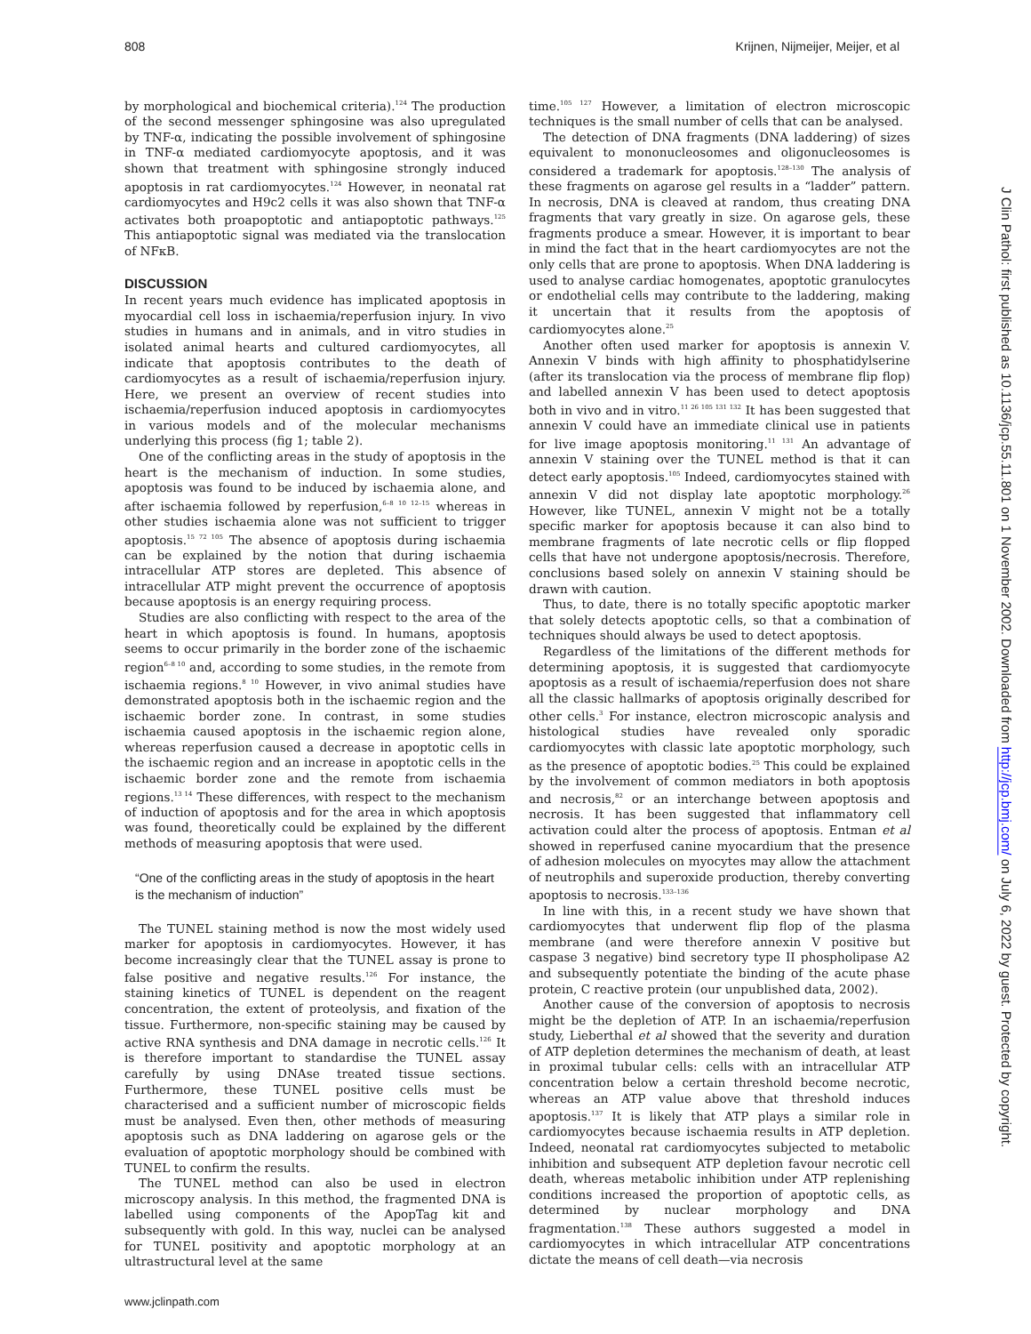808 Krijnen, Nijmeijer, Meijer, et al
by morphological and biochemical criteria).<sup>124</sup> The production of the second messenger sphingosine was also upregulated by TNF-α, indicating the possible involvement of sphingosine in TNF-α mediated cardiomyocyte apoptosis, and it was shown that treatment with sphingosine strongly induced apoptosis in rat cardiomyocytes.<sup>124</sup> However, in neonatal rat cardiomyocytes and H9c2 cells it was also shown that TNF-α activates both proapoptotic and antiapoptotic pathways.<sup>125</sup> This antiapoptotic signal was mediated via the translocation of NFκB.
DISCUSSION
In recent years much evidence has implicated apoptosis in myocardial cell loss in ischaemia/reperfusion injury. In vivo studies in humans and in animals, and in vitro studies in isolated animal hearts and cultured cardiomyocytes, all indicate that apoptosis contributes to the death of cardiomyocytes as a result of ischaemia/reperfusion injury. Here, we present an overview of recent studies into ischaemia/reperfusion induced apoptosis in cardiomyocytes in various models and of the molecular mechanisms underlying this process (fig 1; table 2).
One of the conflicting areas in the study of apoptosis in the heart is the mechanism of induction. In some studies, apoptosis was found to be induced by ischaemia alone, and after ischaemia followed by reperfusion,<sup>6–8 10 12–15</sup> whereas in other studies ischaemia alone was not sufficient to trigger apoptosis.<sup>15 72 105</sup> The absence of apoptosis during ischaemia can be explained by the notion that during ischaemia intracellular ATP stores are depleted. This absence of intracellular ATP might prevent the occurrence of apoptosis because apoptosis is an energy requiring process.
Studies are also conflicting with respect to the area of the heart in which apoptosis is found. In humans, apoptosis seems to occur primarily in the border zone of the ischaemic region<sup>6–8 10</sup> and, according to some studies, in the remote from ischaemia regions.<sup>8 10</sup> However, in vivo animal studies have demonstrated apoptosis both in the ischaemic region and the ischaemic border zone. In contrast, in some studies ischaemia caused apoptosis in the ischaemic region alone, whereas reperfusion caused a decrease in apoptotic cells in the ischaemic region and an increase in apoptotic cells in the ischaemic border zone and the remote from ischaemia regions.<sup>13 14</sup> These differences, with respect to the mechanism of induction of apoptosis and for the area in which apoptosis was found, theoretically could be explained by the different methods of measuring apoptosis that were used.
“One of the conflicting areas in the study of apoptosis in the heart is the mechanism of induction”
The TUNEL staining method is now the most widely used marker for apoptosis in cardiomyocytes. However, it has become increasingly clear that the TUNEL assay is prone to false positive and negative results.<sup>126</sup> For instance, the staining kinetics of TUNEL is dependent on the reagent concentration, the extent of proteolysis, and fixation of the tissue. Furthermore, non-specific staining may be caused by active RNA synthesis and DNA damage in necrotic cells.<sup>126</sup> It is therefore important to standardise the TUNEL assay carefully by using DNAse treated tissue sections. Furthermore, these TUNEL positive cells must be characterised and a sufficient number of microscopic fields must be analysed. Even then, other methods of measuring apoptosis such as DNA laddering on agarose gels or the evaluation of apoptotic morphology should be combined with TUNEL to confirm the results.
The TUNEL method can also be used in electron microscopy analysis. In this method, the fragmented DNA is labelled using components of the ApopTag kit and subsequently with gold. In this way, nuclei can be analysed for TUNEL positivity and apoptotic morphology at an ultrastructural level at the same
time.<sup>105 127</sup> However, a limitation of electron microscopic techniques is the small number of cells that can be analysed.
The detection of DNA fragments (DNA laddering) of sizes equivalent to mononucleosomes and oligonucleosomes is considered a trademark for apoptosis.<sup>128–130</sup> The analysis of these fragments on agarose gel results in a “ladder” pattern. In necrosis, DNA is cleaved at random, thus creating DNA fragments that vary greatly in size. On agarose gels, these fragments produce a smear. However, it is important to bear in mind the fact that in the heart cardiomyocytes are not the only cells that are prone to apoptosis. When DNA laddering is used to analyse cardiac homogenates, apoptotic granulocytes or endothelial cells may contribute to the laddering, making it uncertain that it results from the apoptosis of cardiomyocytes alone.<sup>25</sup>
Another often used marker for apoptosis is annexin V. Annexin V binds with high affinity to phosphatidylserine (after its translocation via the process of membrane flip flop) and labelled annexin V has been used to detect apoptosis both in vivo and in vitro.<sup>11 26 105 131 132</sup> It has been suggested that annexin V could have an immediate clinical use in patients for live image apoptosis monitoring.<sup>11 131</sup> An advantage of annexin V staining over the TUNEL method is that it can detect early apoptosis.<sup>105</sup> Indeed, cardiomyocytes stained with annexin V did not display late apoptotic morphology.<sup>26</sup> However, like TUNEL, annexin V might not be a totally specific marker for apoptosis because it can also bind to membrane fragments of late necrotic cells or flip flopped cells that have not undergone apoptosis/necrosis. Therefore, conclusions based solely on annexin V staining should be drawn with caution.
Thus, to date, there is no totally specific apoptotic marker that solely detects apoptotic cells, so that a combination of techniques should always be used to detect apoptosis.
Regardless of the limitations of the different methods for determining apoptosis, it is suggested that cardiomyocyte apoptosis as a result of ischaemia/reperfusion does not share all the classic hallmarks of apoptosis originally described for other cells.<sup>3</sup> For instance, electron microscopic analysis and histological studies have revealed only sporadic cardiomyocytes with classic late apoptotic morphology, such as the presence of apoptotic bodies.<sup>25</sup> This could be explained by the involvement of common mediators in both apoptosis and necrosis,<sup>82</sup> or an interchange between apoptosis and necrosis. It has been suggested that inflammatory cell activation could alter the process of apoptosis. Entman et al showed in reperfused canine myocardium that the presence of adhesion molecules on myocytes may allow the attachment of neutrophils and superoxide production, thereby converting apoptosis to necrosis.<sup>133–136</sup>
In line with this, in a recent study we have shown that cardiomyocytes that underwent flip flop of the plasma membrane (and were therefore annexin V positive but caspase 3 negative) bind secretory type II phospholipase A2 and subsequently potentiate the binding of the acute phase protein, C reactive protein (our unpublished data, 2002).
Another cause of the conversion of apoptosis to necrosis might be the depletion of ATP. In an ischaemia/reperfusion study, Lieberthal et al showed that the severity and duration of ATP depletion determines the mechanism of death, at least in proximal tubular cells: cells with an intracellular ATP concentration below a certain threshold become necrotic, whereas an ATP value above that threshold induces apoptosis.<sup>137</sup> It is likely that ATP plays a similar role in cardiomyocytes because ischaemia results in ATP depletion. Indeed, neonatal rat cardiomyocytes subjected to metabolic inhibition and subsequent ATP depletion favour necrotic cell death, whereas metabolic inhibition under ATP replenishing conditions increased the proportion of apoptotic cells, as determined by nuclear morphology and DNA fragmentation.<sup>138</sup> These authors suggested a model in cardiomyocytes in which intracellular ATP concentrations dictate the means of cell death—via necrosis
www.jclinpath.com
J Clin Pathol: first published as 10.1136/jcp.55.11.801 on 1 November 2002. Downloaded from http://jcp.bmj.com/ on July 6, 2022 by guest. Protected by copyright.